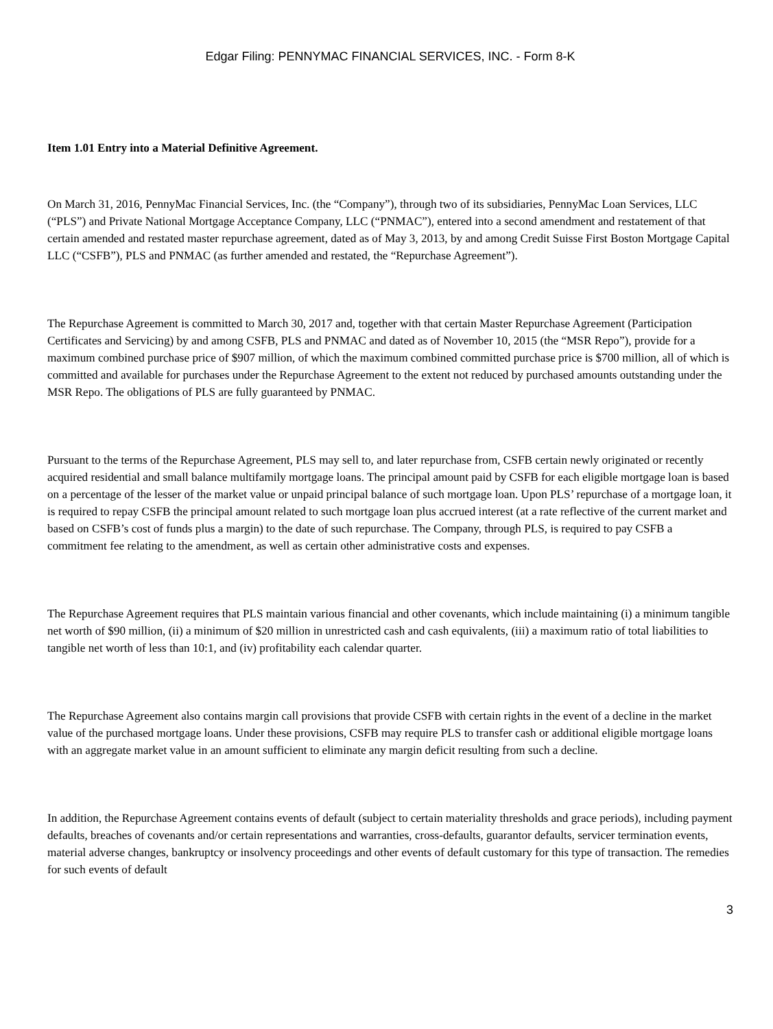Edgar Filing: PENNYMAC FINANCIAL SERVICES, INC. - Form 8-K
Item 1.01 Entry into a Material Definitive Agreement.
On March 31, 2016, PennyMac Financial Services, Inc. (the “Company”), through two of its subsidiaries, PennyMac Loan Services, LLC (“PLS”) and Private National Mortgage Acceptance Company, LLC (“PNMAC”), entered into a second amendment and restatement of that certain amended and restated master repurchase agreement, dated as of May 3, 2013, by and among Credit Suisse First Boston Mortgage Capital LLC (“CSFB”), PLS and PNMAC (as further amended and restated, the “Repurchase Agreement”).
The Repurchase Agreement is committed to March 30, 2017 and, together with that certain Master Repurchase Agreement (Participation Certificates and Servicing) by and among CSFB, PLS and PNMAC and dated as of November 10, 2015 (the “MSR Repo”), provide for a maximum combined purchase price of $907 million, of which the maximum combined committed purchase price is $700 million, all of which is committed and available for purchases under the Repurchase Agreement to the extent not reduced by purchased amounts outstanding under the MSR Repo. The obligations of PLS are fully guaranteed by PNMAC.
Pursuant to the terms of the Repurchase Agreement, PLS may sell to, and later repurchase from, CSFB certain newly originated or recently acquired residential and small balance multifamily mortgage loans. The principal amount paid by CSFB for each eligible mortgage loan is based on a percentage of the lesser of the market value or unpaid principal balance of such mortgage loan. Upon PLS’ repurchase of a mortgage loan, it is required to repay CSFB the principal amount related to such mortgage loan plus accrued interest (at a rate reflective of the current market and based on CSFB’s cost of funds plus a margin) to the date of such repurchase. The Company, through PLS, is required to pay CSFB a commitment fee relating to the amendment, as well as certain other administrative costs and expenses.
The Repurchase Agreement requires that PLS maintain various financial and other covenants, which include maintaining (i) a minimum tangible net worth of $90 million, (ii) a minimum of $20 million in unrestricted cash and cash equivalents, (iii) a maximum ratio of total liabilities to tangible net worth of less than 10:1, and (iv) profitability each calendar quarter.
The Repurchase Agreement also contains margin call provisions that provide CSFB with certain rights in the event of a decline in the market value of the purchased mortgage loans. Under these provisions, CSFB may require PLS to transfer cash or additional eligible mortgage loans with an aggregate market value in an amount sufficient to eliminate any margin deficit resulting from such a decline.
In addition, the Repurchase Agreement contains events of default (subject to certain materiality thresholds and grace periods), including payment defaults, breaches of covenants and/or certain representations and warranties, cross-defaults, guarantor defaults, servicer termination events, material adverse changes, bankruptcy or insolvency proceedings and other events of default customary for this type of transaction. The remedies for such events of default
3